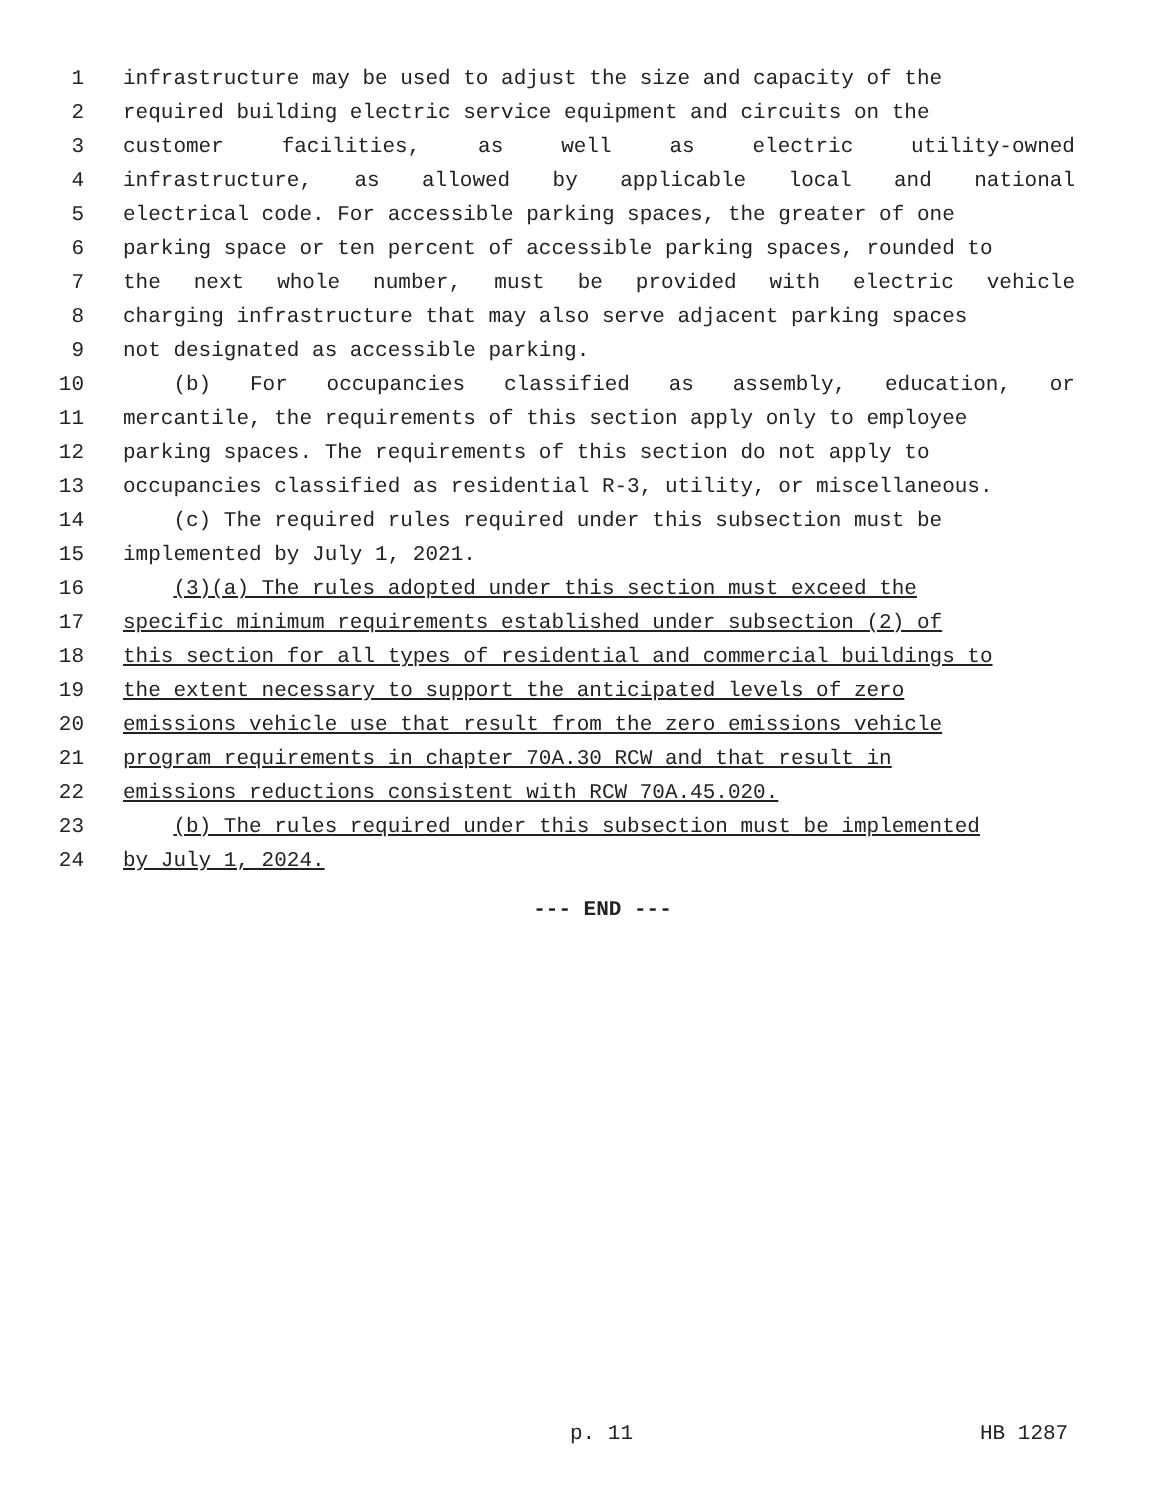1 infrastructure may be used to adjust the size and capacity of the
2 required building electric service equipment and circuits on the
3 customer facilities, as well as electric utility-owned
4 infrastructure, as allowed by applicable local and national
5 electrical code. For accessible parking spaces, the greater of one
6 parking space or ten percent of accessible parking spaces, rounded to
7 the next whole number, must be provided with electric vehicle
8 charging infrastructure that may also serve adjacent parking spaces
9 not designated as accessible parking.
10 (b) For occupancies classified as assembly, education, or
11 mercantile, the requirements of this section apply only to employee
12 parking spaces. The requirements of this section do not apply to
13 occupancies classified as residential R-3, utility, or miscellaneous.
14 (c) The required rules required under this subsection must be
15 implemented by July 1, 2021.
16 (3)(a) The rules adopted under this section must exceed the
17 specific minimum requirements established under subsection (2) of
18 this section for all types of residential and commercial buildings to
19 the extent necessary to support the anticipated levels of zero
20 emissions vehicle use that result from the zero emissions vehicle
21 program requirements in chapter 70A.30 RCW and that result in
22 emissions reductions consistent with RCW 70A.45.020.
23 (b) The rules required under this subsection must be implemented
24 by July 1, 2024.
--- END ---
p. 11 HB 1287